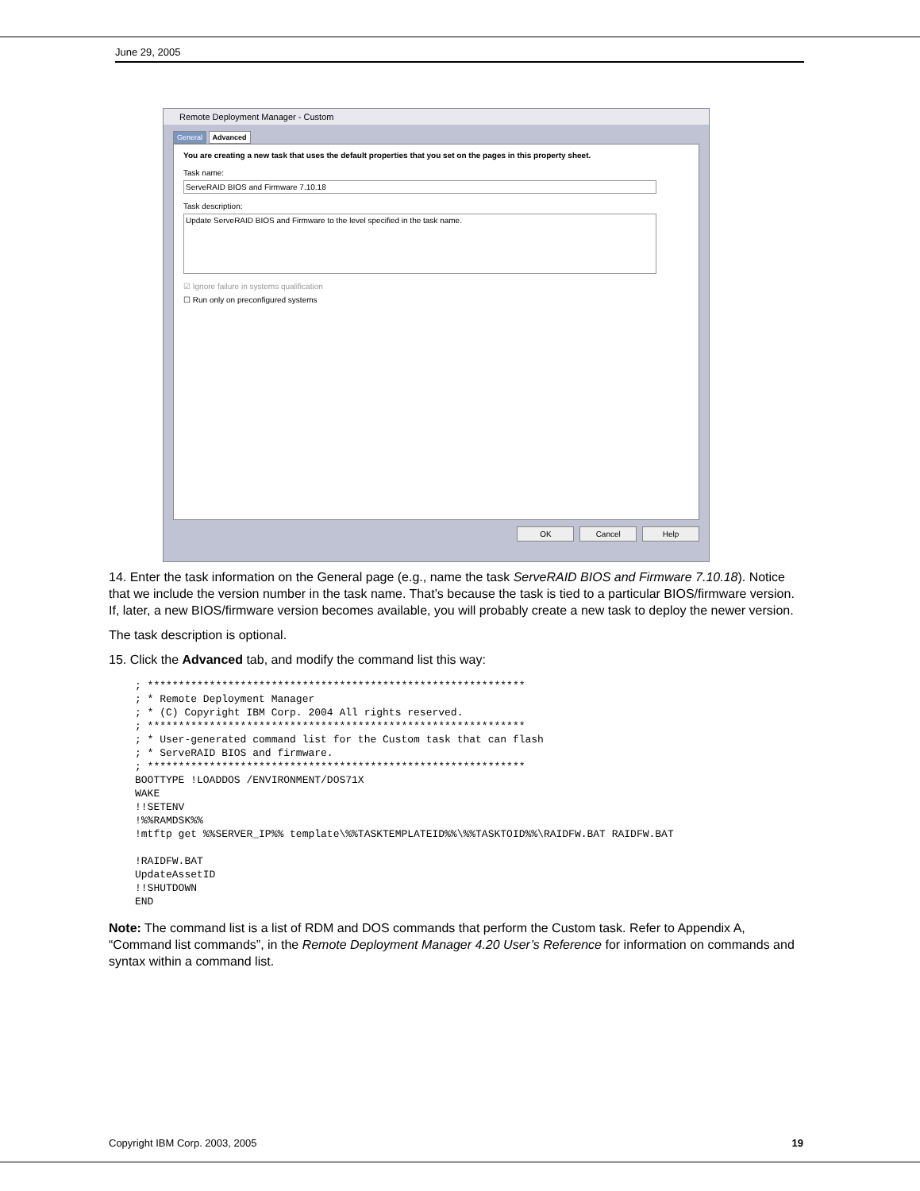June 29, 2005
Remote Deployment Manager - Custom
General Advanced
You are creating a new task that uses the default properties that you set on the pages in this property sheet.
Task name:
ServeRAID BIOS and Firmware 7.10.18
Task description:
Update ServeRAID BIOS and Firmware to the level specified in the task name.
☑ Ignore failure in systems qualification
☐ Run only on preconfigured systems
OK Cancel Help
14. Enter the task information on the General page (e.g., name the task ServeRAID BIOS and Firmware 7.10.18). Notice that we include the version number in the task name. That’s because the task is tied to a particular BIOS/firmware version. If, later, a new BIOS/firmware version becomes available, you will probably create a new task to deploy the newer version.
The task description is optional.
15. Click the Advanced tab, and modify the command list this way:
; *************************************************************
; * Remote Deployment Manager
; * (C) Copyright IBM Corp. 2004 All rights reserved.
; *************************************************************
; * User-generated command list for the Custom task that can flash
; * ServeRAID BIOS and firmware.
; *************************************************************
BOOTTYPE !LOADDOS /ENVIRONMENT/DOS71X
WAKE
!!SETENV
!%%RAMDSK%%
!mtftp get %%SERVER_IP%% template\%%TASKTEMPLATEID%%\%%TASKTOID%%\RAIDFW.BAT RAIDFW.BAT

!RAIDFW.BAT
UpdateAssetID
!!SHUTDOWN
END
Note: The command list is a list of RDM and DOS commands that perform the Custom task. Refer to Appendix A, “Command list commands”, in the Remote Deployment Manager 4.20 User’s Reference for information on commands and syntax within a command list.
Copyright IBM Corp. 2003, 2005 19